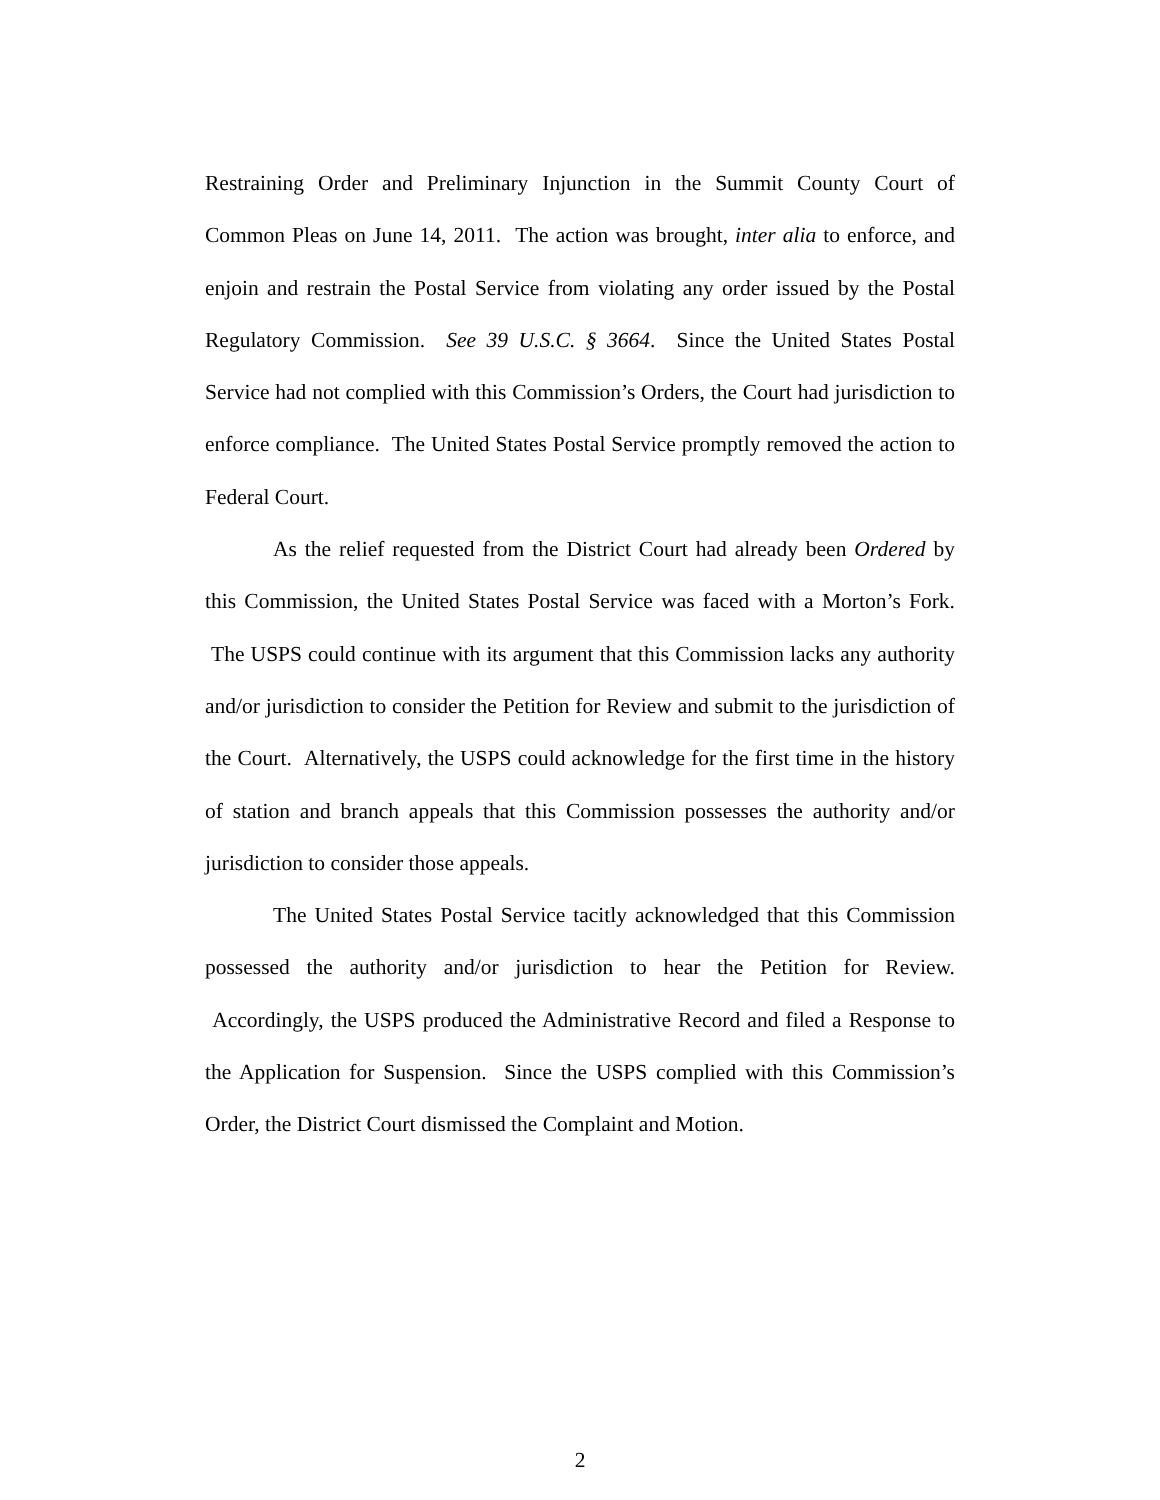Restraining Order and Preliminary Injunction in the Summit County Court of Common Pleas on June 14, 2011. The action was brought, inter alia to enforce, and enjoin and restrain the Postal Service from violating any order issued by the Postal Regulatory Commission. See 39 U.S.C. § 3664. Since the United States Postal Service had not complied with this Commission’s Orders, the Court had jurisdiction to enforce compliance. The United States Postal Service promptly removed the action to Federal Court.
As the relief requested from the District Court had already been Ordered by this Commission, the United States Postal Service was faced with a Morton’s Fork. The USPS could continue with its argument that this Commission lacks any authority and/or jurisdiction to consider the Petition for Review and submit to the jurisdiction of the Court. Alternatively, the USPS could acknowledge for the first time in the history of station and branch appeals that this Commission possesses the authority and/or jurisdiction to consider those appeals.
The United States Postal Service tacitly acknowledged that this Commission possessed the authority and/or jurisdiction to hear the Petition for Review. Accordingly, the USPS produced the Administrative Record and filed a Response to the Application for Suspension. Since the USPS complied with this Commission’s Order, the District Court dismissed the Complaint and Motion.
2